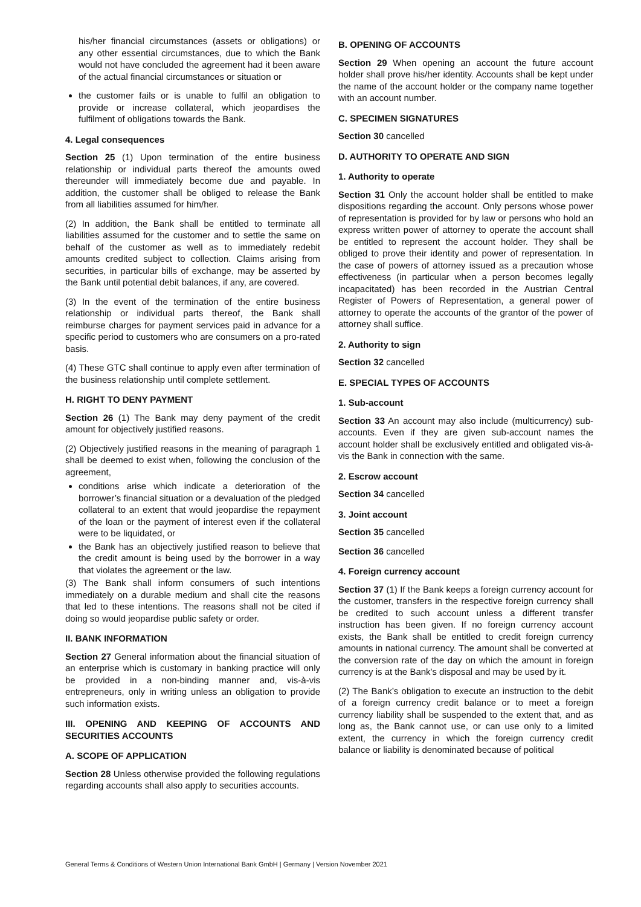his/her financial circumstances (assets or obligations) or any other essential circumstances, due to which the Bank would not have concluded the agreement had it been aware of the actual financial circumstances or situation or
the customer fails or is unable to fulfil an obligation to provide or increase collateral, which jeopardises the fulfilment of obligations towards the Bank.
4. Legal consequences
Section 25 (1) Upon termination of the entire business relationship or individual parts thereof the amounts owed thereunder will immediately become due and payable. In addition, the customer shall be obliged to release the Bank from all liabilities assumed for him/her.
(2) In addition, the Bank shall be entitled to terminate all liabilities assumed for the customer and to settle the same on behalf of the customer as well as to immediately redebit amounts credited subject to collection. Claims arising from securities, in particular bills of exchange, may be asserted by the Bank until potential debit balances, if any, are covered.
(3) In the event of the termination of the entire business relationship or individual parts thereof, the Bank shall reimburse charges for payment services paid in advance for a specific period to customers who are consumers on a pro-rated basis.
(4) These GTC shall continue to apply even after termination of the business relationship until complete settlement.
H. RIGHT TO DENY PAYMENT
Section 26 (1) The Bank may deny payment of the credit amount for objectively justified reasons.
(2) Objectively justified reasons in the meaning of paragraph 1 shall be deemed to exist when, following the conclusion of the agreement,
conditions arise which indicate a deterioration of the borrower’s financial situation or a devaluation of the pledged collateral to an extent that would jeopardise the repayment of the loan or the payment of interest even if the collateral were to be liquidated, or
the Bank has an objectively justified reason to believe that the credit amount is being used by the borrower in a way that violates the agreement or the law.
(3) The Bank shall inform consumers of such intentions immediately on a durable medium and shall cite the reasons that led to these intentions. The reasons shall not be cited if doing so would jeopardise public safety or order.
II. BANK INFORMATION
Section 27 General information about the financial situation of an enterprise which is customary in banking practice will only be provided in a non-binding manner and, vis-à-vis entrepreneurs, only in writing unless an obligation to provide such information exists.
III. OPENING AND KEEPING OF ACCOUNTS AND SECURITIES ACCOUNTS
A. SCOPE OF APPLICATION
Section 28 Unless otherwise provided the following regulations regarding accounts shall also apply to securities accounts.
B. OPENING OF ACCOUNTS
Section 29 When opening an account the future account holder shall prove his/her identity. Accounts shall be kept under the name of the account holder or the company name together with an account number.
C. SPECIMEN SIGNATURES
Section 30 cancelled
D. AUTHORITY TO OPERATE AND SIGN
1. Authority to operate
Section 31 Only the account holder shall be entitled to make dispositions regarding the account. Only persons whose power of representation is provided for by law or persons who hold an express written power of attorney to operate the account shall be entitled to represent the account holder. They shall be obliged to prove their identity and power of representation. In the case of powers of attorney issued as a precaution whose effectiveness (in particular when a person becomes legally incapacitated) has been recorded in the Austrian Central Register of Powers of Representation, a general power of attorney to operate the accounts of the grantor of the power of attorney shall suffice.
2. Authority to sign
Section 32 cancelled
E. SPECIAL TYPES OF ACCOUNTS
1. Sub-account
Section 33 An account may also include (multicurrency) sub-accounts. Even if they are given sub-account names the account holder shall be exclusively entitled and obligated vis-à-vis the Bank in connection with the same.
2. Escrow account
Section 34 cancelled
3. Joint account
Section 35 cancelled
Section 36 cancelled
4. Foreign currency account
Section 37 (1) If the Bank keeps a foreign currency account for the customer, transfers in the respective foreign currency shall be credited to such account unless a different transfer instruction has been given. If no foreign currency account exists, the Bank shall be entitled to credit foreign currency amounts in national currency. The amount shall be converted at the conversion rate of the day on which the amount in foreign currency is at the Bank's disposal and may be used by it.
(2) The Bank’s obligation to execute an instruction to the debit of a foreign currency credit balance or to meet a foreign currency liability shall be suspended to the extent that, and as long as, the Bank cannot use, or can use only to a limited extent, the currency in which the foreign currency credit balance or liability is denominated because of political
General Terms & Conditions of Western Union International Bank GmbH | Germany | Version November 2021